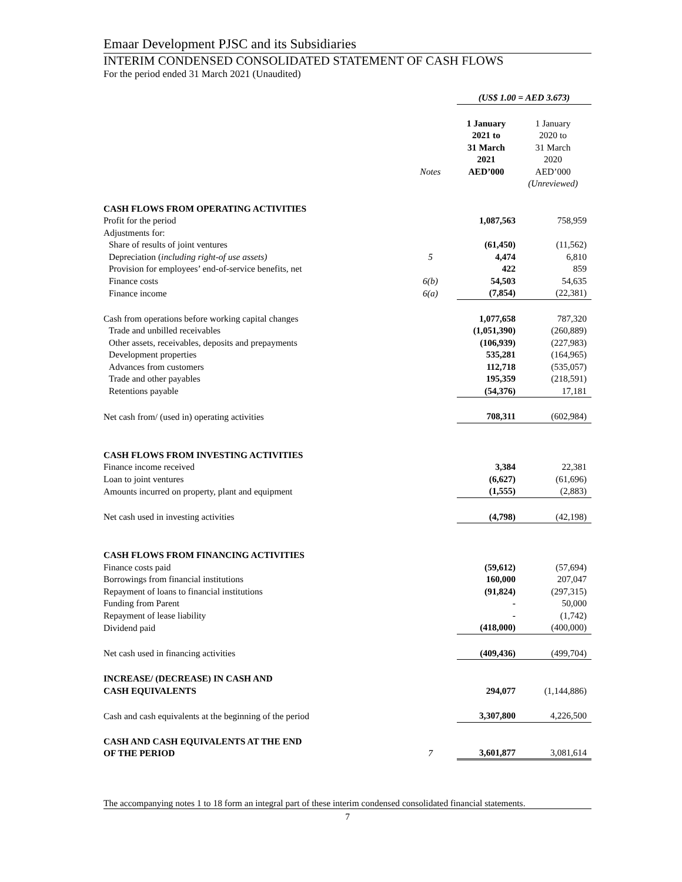Emaar Development PJSC and its Subsidiaries
INTERIM CONDENSED CONSOLIDATED STATEMENT OF CASH FLOWS
For the period ended 31 March 2021 (Unaudited)
| | | (US$ 1.00 = AED 3.673) | |
| | Notes | 1 January 2021 to 31 March 2021 AED’000 | 1 January 2020 to 31 March 2020 AED’000 |
| | | | (Unreviewed) |
| CASH FLOWS FROM OPERATING ACTIVITIES | | | |
| Profit for the period | | 1,087,563 | 758,959 |
| Adjustments for: | | | |
| Share of results of joint ventures | | (61,450) | (11,562) |
| Depreciation ( including right-of use assets) | 5 | 4,474 | 6,810 |
| Provision for employees’ end-of-service benefits, net | | 422 | 859 |
| Finance costs | 6(b) | 54,503 | 54,635 |
| Finance income | 6(a) | (7,854) | (22,381) |
| Cash from operations before working capital changes | | 1,077,658 | 787,320 |
| Trade and unbilled receivables | | (1,051,390) | (260,889) |
| Other assets, receivables, deposits and prepayments | | (106,939) | (227,983) |
| Development properties | | 535,281 | (164,965) |
| Advances from customers | | 112,718 | (535,057) |
| Trade and other payables | | 195,359 | (218,591) |
| Retentions payable | | (54,376) | 17,181 |
| Net cash from/ (used in) operating activities | | 708,311 | (602,984) |
| CASH FLOWS FROM INVESTING ACTIVITIES | | | |
| Finance income received | | 3,384 | 22,381 |
| Loan to joint ventures | | (6,627) | (61,696) |
| Amounts incurred on property, plant and equipment | | (1,555) | (2,883) |
| Net cash used in investing activities | | (4,798) | (42,198) |
| CASH FLOWS FROM FINANCING ACTIVITIES | | | |
| Finance costs paid | | (59,612) | (57,694) |
| Borrowings from financial institutions | | 160,000 | 207,047 |
| Repayment of loans to financial institutions | | (91,824) | (297,315) |
| Funding from Parent | | - | 50,000 |
| Repayment of lease liability | | - | (1,742) |
| Dividend paid | | (418,000) | (400,000) |
| Net cash used in financing activities | | (409,436) | (499,704) |
| INCREASE/ (DECREASE) IN CASH AND CASH EQUIVALENTS | | 294,077 | (1,144,886) |
| Cash and cash equivalents at the beginning of the period | | 3,307,800 | 4,226,500 |
| CASH AND CASH EQUIVALENTS AT THE END OF THE PERIOD | 7 | 3,601,877 | 3,081,614 |
The accompanying notes 1 to 18 form an integral part of these interim condensed consolidated financial statements.
7